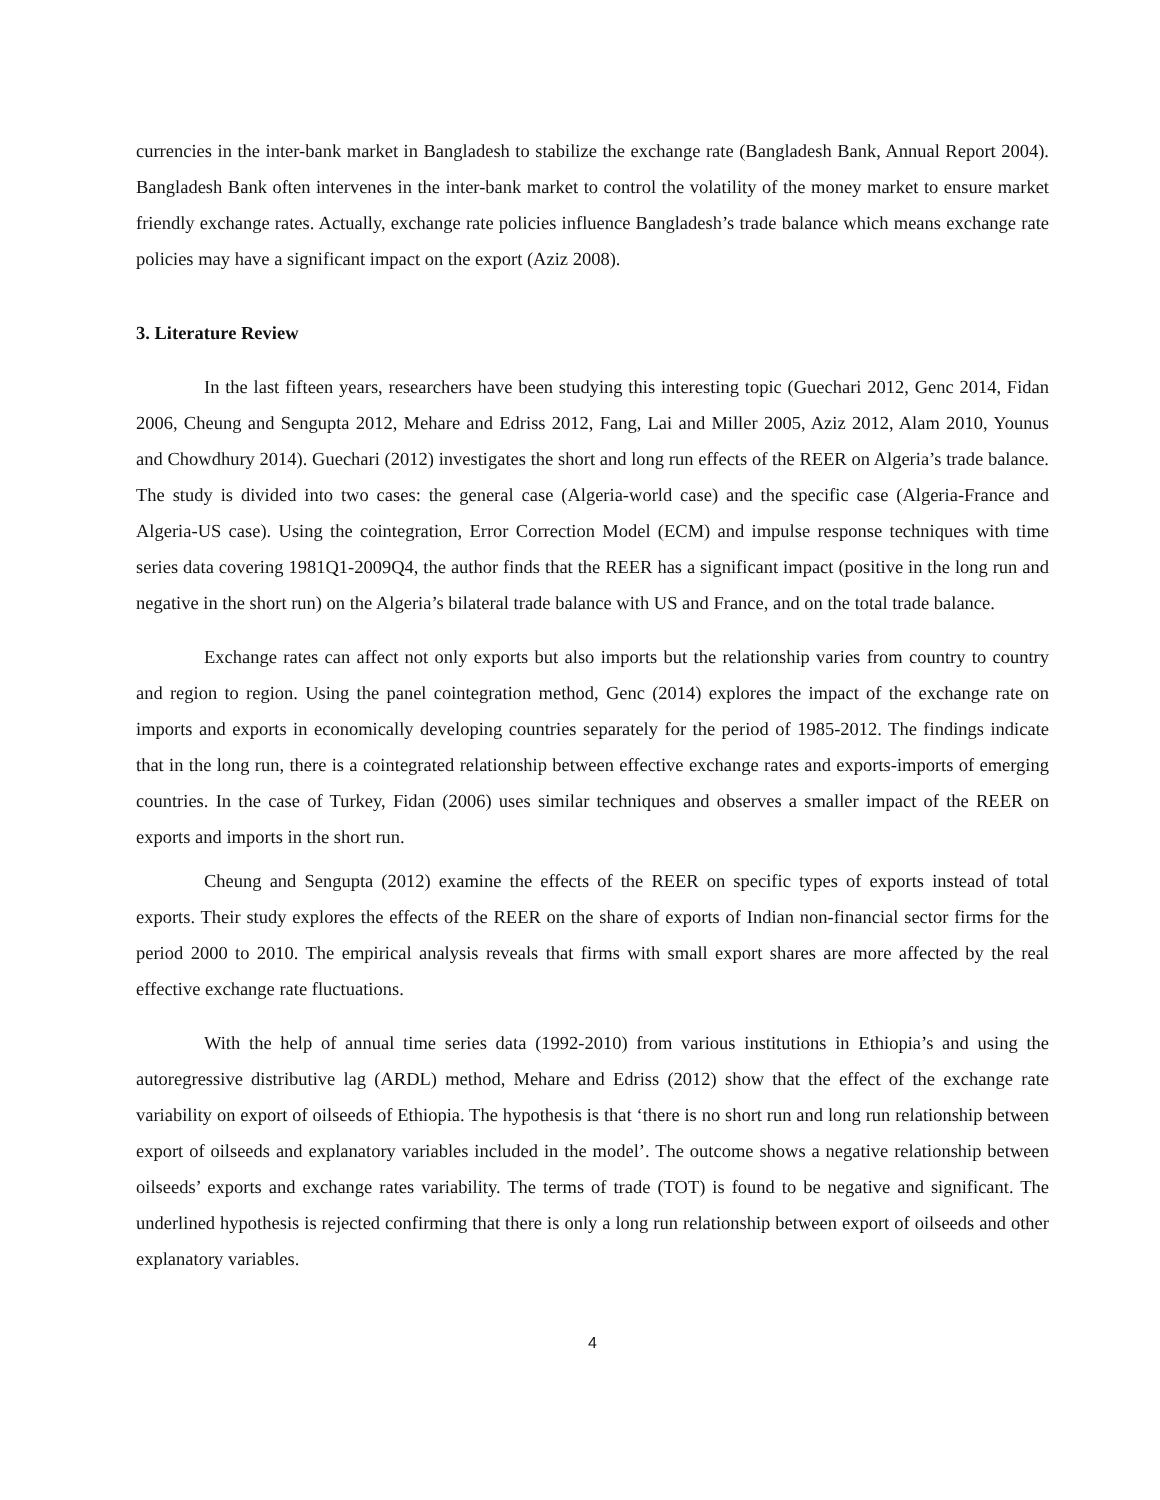currencies in the inter-bank market in Bangladesh to stabilize the exchange rate (Bangladesh Bank, Annual Report 2004). Bangladesh Bank often intervenes in the inter-bank market to control the volatility of the money market to ensure market friendly exchange rates. Actually, exchange rate policies influence Bangladesh’s trade balance which means exchange rate policies may have a significant impact on the export (Aziz 2008).
3. Literature Review
In the last fifteen years, researchers have been studying this interesting topic (Guechari 2012, Genc 2014, Fidan 2006, Cheung and Sengupta 2012, Mehare and Edriss 2012, Fang, Lai and Miller 2005, Aziz 2012, Alam 2010, Younus and Chowdhury 2014). Guechari (2012) investigates the short and long run effects of the REER on Algeria’s trade balance. The study is divided into two cases: the general case (Algeria-world case) and the specific case (Algeria-France and Algeria-US case). Using the cointegration, Error Correction Model (ECM) and impulse response techniques with time series data covering 1981Q1-2009Q4, the author finds that the REER has a significant impact (positive in the long run and negative in the short run) on the Algeria’s bilateral trade balance with US and France, and on the total trade balance.
Exchange rates can affect not only exports but also imports but the relationship varies from country to country and region to region. Using the panel cointegration method, Genc (2014) explores the impact of the exchange rate on imports and exports in economically developing countries separately for the period of 1985-2012. The findings indicate that in the long run, there is a cointegrated relationship between effective exchange rates and exports-imports of emerging countries. In the case of Turkey, Fidan (2006) uses similar techniques and observes a smaller impact of the REER on exports and imports in the short run.
Cheung and Sengupta (2012) examine the effects of the REER on specific types of exports instead of total exports. Their study explores the effects of the REER on the share of exports of Indian non-financial sector firms for the period 2000 to 2010. The empirical analysis reveals that firms with small export shares are more affected by the real effective exchange rate fluctuations.
With the help of annual time series data (1992-2010) from various institutions in Ethiopia’s and using the autoregressive distributive lag (ARDL) method, Mehare and Edriss (2012) show that the effect of the exchange rate variability on export of oilseeds of Ethiopia. The hypothesis is that ‘there is no short run and long run relationship between export of oilseeds and explanatory variables included in the model’. The outcome shows a negative relationship between oilseeds’ exports and exchange rates variability. The terms of trade (TOT) is found to be negative and significant. The underlined hypothesis is rejected confirming that there is only a long run relationship between export of oilseeds and other explanatory variables.
4